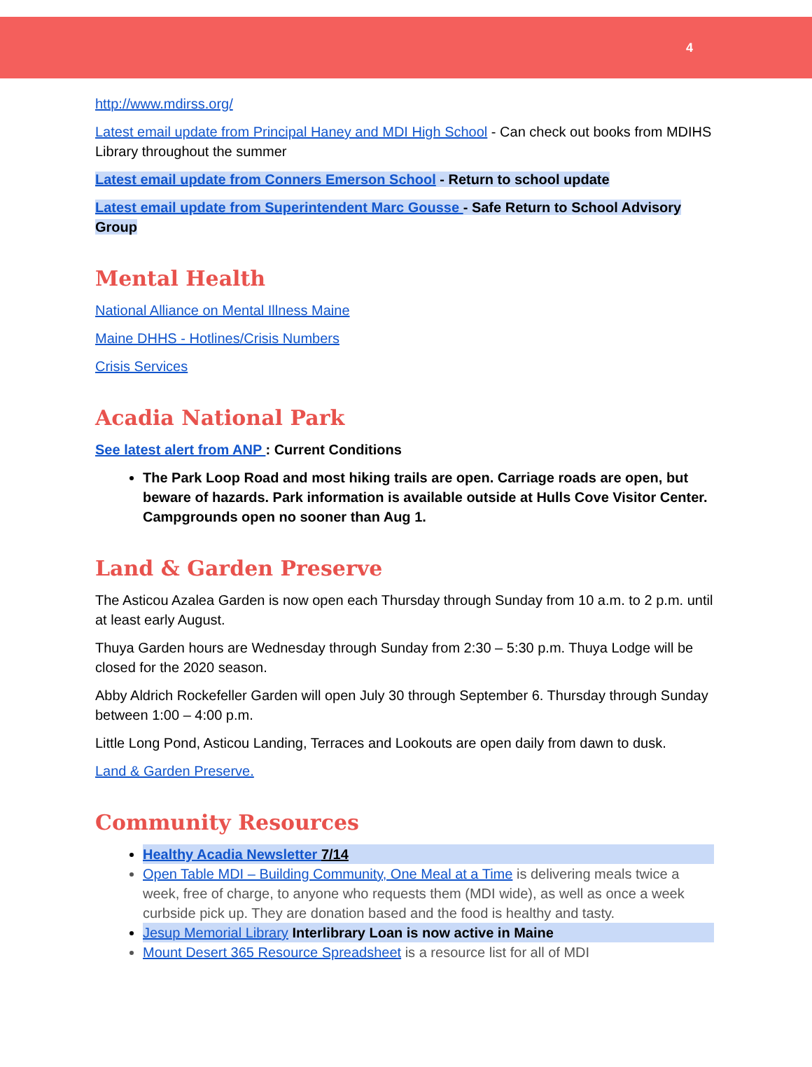4
http://www.mdirss.org/
Latest email update from Principal Haney and MDI High School - Can check out books from MDIHS Library throughout the summer
Latest email update from Conners Emerson School - Return to school update
Latest email update from Superintendent Marc Gousse - Safe Return to School Advisory Group
Mental Health
National Alliance on Mental Illness Maine
Maine DHHS - Hotlines/Crisis Numbers
Crisis Services
Acadia National Park
See latest alert from ANP : Current Conditions
The Park Loop Road and most hiking trails are open. Carriage roads are open, but beware of hazards. Park information is available outside at Hulls Cove Visitor Center. Campgrounds open no sooner than Aug 1.
Land & Garden Preserve
The Asticou Azalea Garden is now open each Thursday through Sunday from 10 a.m. to 2 p.m. until at least early August.
Thuya Garden hours are Wednesday through Sunday from 2:30 – 5:30 p.m. Thuya Lodge will be closed for the 2020 season.
Abby Aldrich Rockefeller Garden will open July 30 through September 6. Thursday through Sunday between 1:00 – 4:00 p.m.
Little Long Pond, Asticou Landing, Terraces and Lookouts are open daily from dawn to dusk.
Land & Garden Preserve.
Community Resources
Healthy Acadia Newsletter 7/14
Open Table MDI – Building Community, One Meal at a Time is delivering meals twice a week, free of charge, to anyone who requests them (MDI wide), as well as once a week curbside pick up. They are donation based and the food is healthy and tasty.
Jesup Memorial Library Interlibrary Loan is now active in Maine
Mount Desert 365 Resource Spreadsheet is a resource list for all of MDI